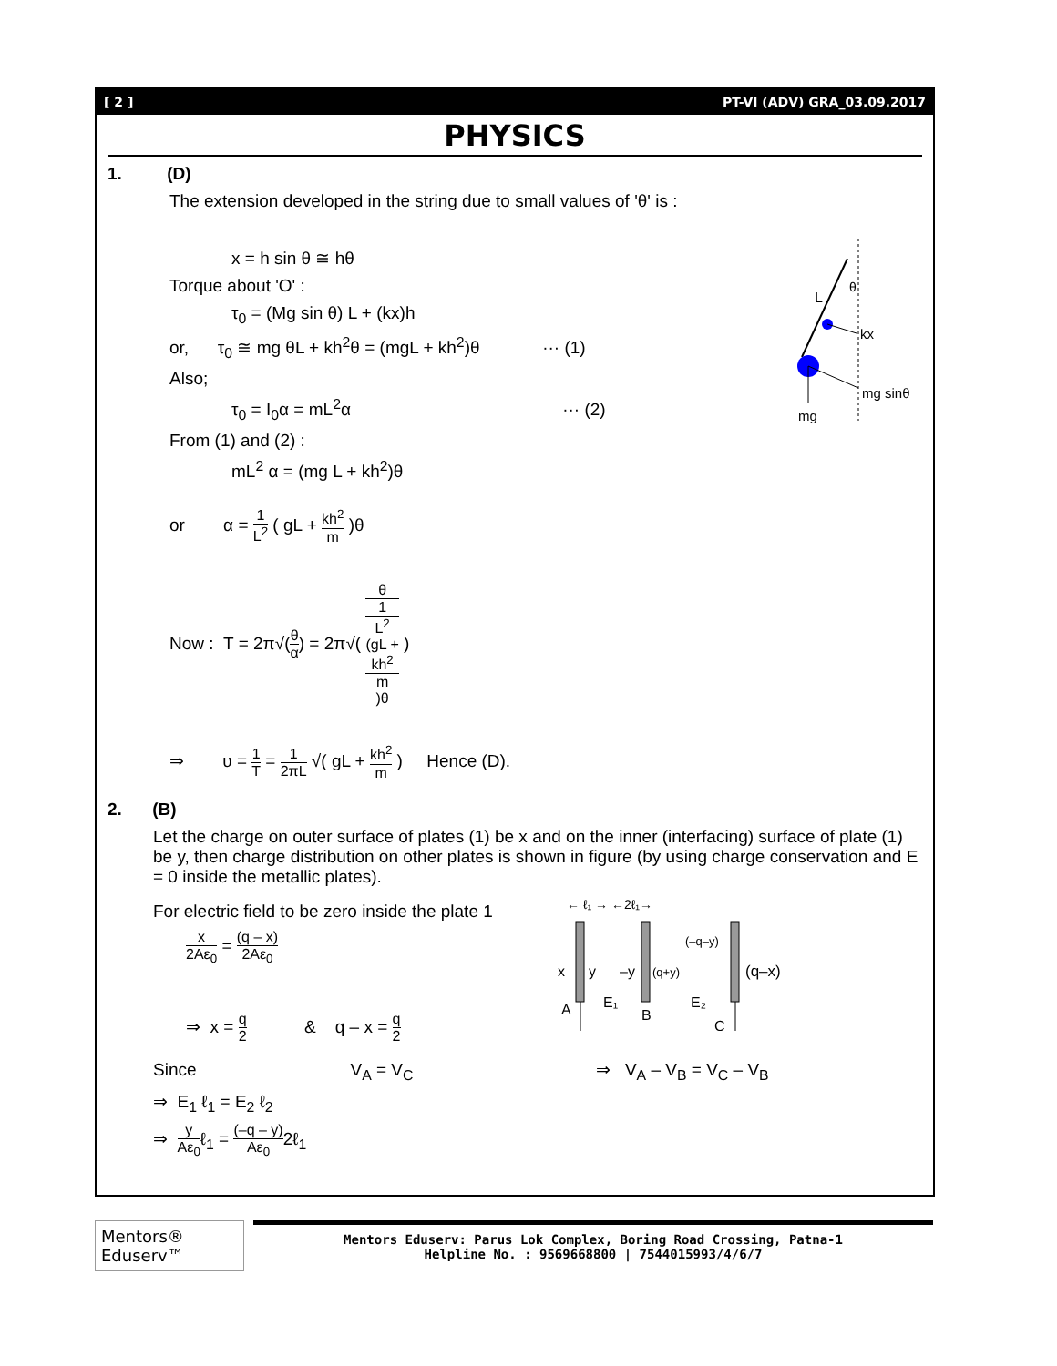[ 2 ] PT-VI (ADV) GRA_03.09.2017
PHYSICS
1. (D)
The extension developed in the string due to small values of 'θ' is :
x = h sin θ ≅ hθ
Torque about 'O' :
τ<sub>0</sub> = (Mg sin θ) L + (kx)h
or, τ<sub>0</sub> ≅ mg θL + kh<sup>2</sup>θ = (mgL + kh<sup>2</sup>)θ ··· (1)
Also;
τ<sub>0</sub> = I<sub>0</sub>α = mL<sup>2</sup>α ··· (2)
From (1) and (2) :
mL<sup>2</sup> α = (mg L + kh<sup>2</sup>)θ
L
θ
kx
mg sinθ
mg
or α = 1 L<sup>2</sup> ( gL + kh<sup>2</sup> m )θ
Now : T = 2π√(θ α) = 2π√( θ 1
L<sup>2</sup>
(gL +
kh<sup>2</sup>
m)θ )
⇒ υ = 1 T = 1 2πL √( gL + kh<sup>2</sup> m ) Hence (D).
2. (B)
Let the charge on outer surface of plates (1) be x and on the inner (interfacing) surface of plate (1) be y, then charge distribution on other plates is shown in figure (by using charge conservation and E = 0 inside the metallic plates).
For electric field to be zero inside the plate 1
x 2Aε<sub>0</sub> = (q – x) 2Aε<sub>0</sub>
⇒ x = q 2 & q – x = q 2
← ℓ₁ → ←2ℓ₁→
x
y
–y
(q+y)
(–q–y)
(q–x)
A
E₁
B
E₂
C
Since V<sub>A</sub> = V<sub>C</sub> ⇒ V<sub>A</sub> – V<sub>B</sub> = V<sub>C</sub> – V<sub>B</sub>
⇒ E<sub>1</sub> ℓ<sub>1</sub> = E<sub>2</sub> ℓ<sub>2</sub>
⇒ y Aε<sub>0</sub>ℓ<sub>1</sub> = (–q – y) Aε<sub>0</sub>2ℓ<sub>1</sub>
Mentors® Eduserv™
Mentors Eduserv: Parus Lok Complex, Boring Road Crossing, Patna-1
Helpline No. : 9569668800 | 7544015993/4/6/7